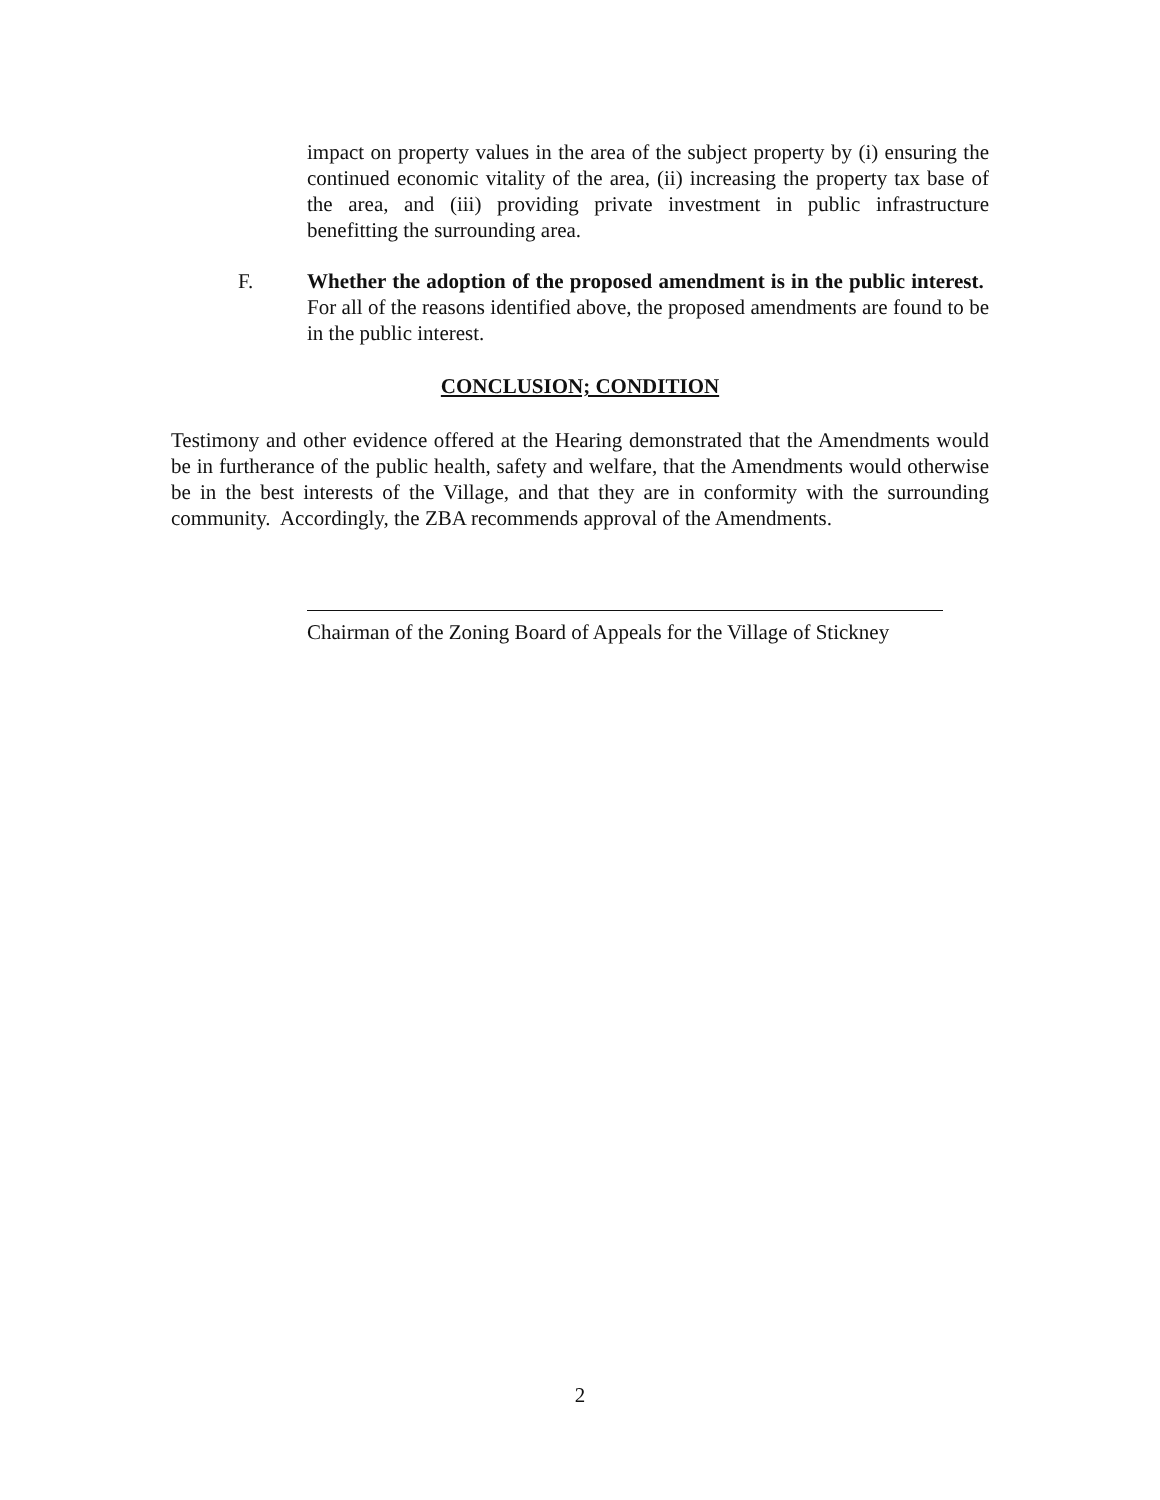impact on property values in the area of the subject property by (i) ensuring the continued economic vitality of the area, (ii) increasing the property tax base of the area, and (iii) providing private investment in public infrastructure benefitting the surrounding area.
F. Whether the adoption of the proposed amendment is in the public interest. For all of the reasons identified above, the proposed amendments are found to be in the public interest.
CONCLUSION; CONDITION
Testimony and other evidence offered at the Hearing demonstrated that the Amendments would be in furtherance of the public health, safety and welfare, that the Amendments would otherwise be in the best interests of the Village, and that they are in conformity with the surrounding community. Accordingly, the ZBA recommends approval of the Amendments.
Chairman of the Zoning Board of Appeals for the Village of Stickney
2